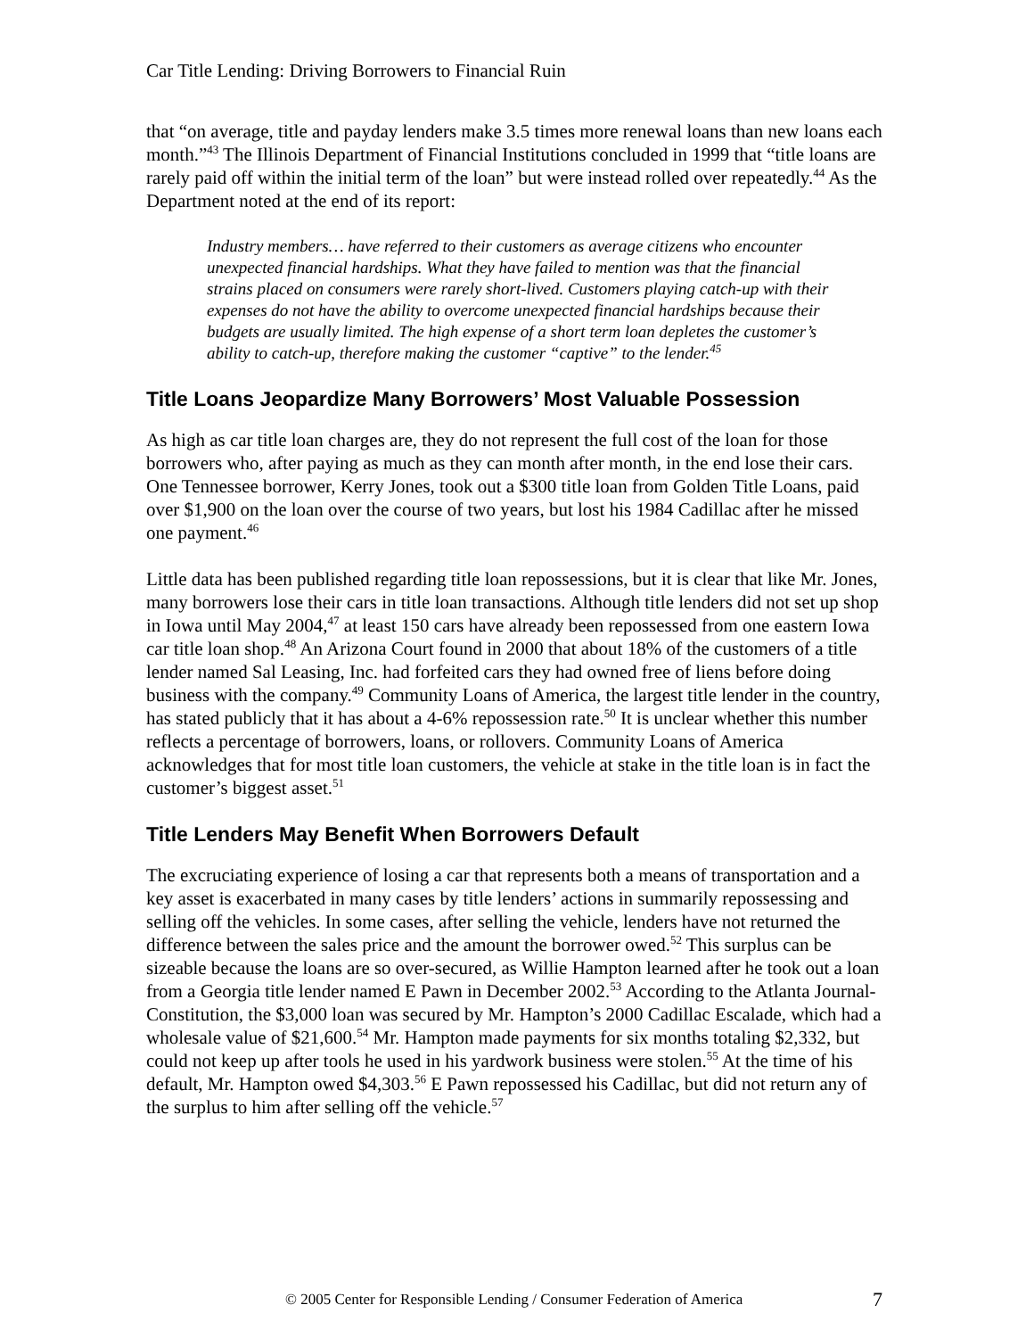Car Title Lending: Driving Borrowers to Financial Ruin
that “on average, title and payday lenders make 3.5 times more renewal loans than new loans each month.”<sup>43</sup> The Illinois Department of Financial Institutions concluded in 1999 that “title loans are rarely paid off within the initial term of the loan” but were instead rolled over repeatedly.<sup>44</sup> As the Department noted at the end of its report:
Industry members… have referred to their customers as average citizens who encounter unexpected financial hardships. What they have failed to mention was that the financial strains placed on consumers were rarely short-lived. Customers playing catch-up with their expenses do not have the ability to overcome unexpected financial hardships because their budgets are usually limited. The high expense of a short term loan depletes the customer’s ability to catch-up, therefore making the customer “captive” to the lender.<sup>45</sup>
Title Loans Jeopardize Many Borrowers’ Most Valuable Possession
As high as car title loan charges are, they do not represent the full cost of the loan for those borrowers who, after paying as much as they can month after month, in the end lose their cars. One Tennessee borrower, Kerry Jones, took out a $300 title loan from Golden Title Loans, paid over $1,900 on the loan over the course of two years, but lost his 1984 Cadillac after he missed one payment.<sup>46</sup>
Little data has been published regarding title loan repossessions, but it is clear that like Mr. Jones, many borrowers lose their cars in title loan transactions. Although title lenders did not set up shop in Iowa until May 2004,<sup>47</sup> at least 150 cars have already been repossessed from one eastern Iowa car title loan shop.<sup>48</sup> An Arizona Court found in 2000 that about 18% of the customers of a title lender named Sal Leasing, Inc. had forfeited cars they had owned free of liens before doing business with the company.<sup>49</sup> Community Loans of America, the largest title lender in the country, has stated publicly that it has about a 4-6% repossession rate.<sup>50</sup> It is unclear whether this number reflects a percentage of borrowers, loans, or rollovers. Community Loans of America acknowledges that for most title loan customers, the vehicle at stake in the title loan is in fact the customer’s biggest asset.<sup>51</sup>
Title Lenders May Benefit When Borrowers Default
The excruciating experience of losing a car that represents both a means of transportation and a key asset is exacerbated in many cases by title lenders’ actions in summarily repossessing and selling off the vehicles. In some cases, after selling the vehicle, lenders have not returned the difference between the sales price and the amount the borrower owed.<sup>52</sup> This surplus can be sizeable because the loans are so over-secured, as Willie Hampton learned after he took out a loan from a Georgia title lender named E Pawn in December 2002.<sup>53</sup> According to the Atlanta Journal-Constitution, the $3,000 loan was secured by Mr. Hampton’s 2000 Cadillac Escalade, which had a wholesale value of $21,600.<sup>54</sup> Mr. Hampton made payments for six months totaling $2,332, but could not keep up after tools he used in his yardwork business were stolen.<sup>55</sup> At the time of his default, Mr. Hampton owed $4,303.<sup>56</sup> E Pawn repossessed his Cadillac, but did not return any of the surplus to him after selling off the vehicle.<sup>57</sup>
© 2005 Center for Responsible Lending / Consumer Federation of America 7